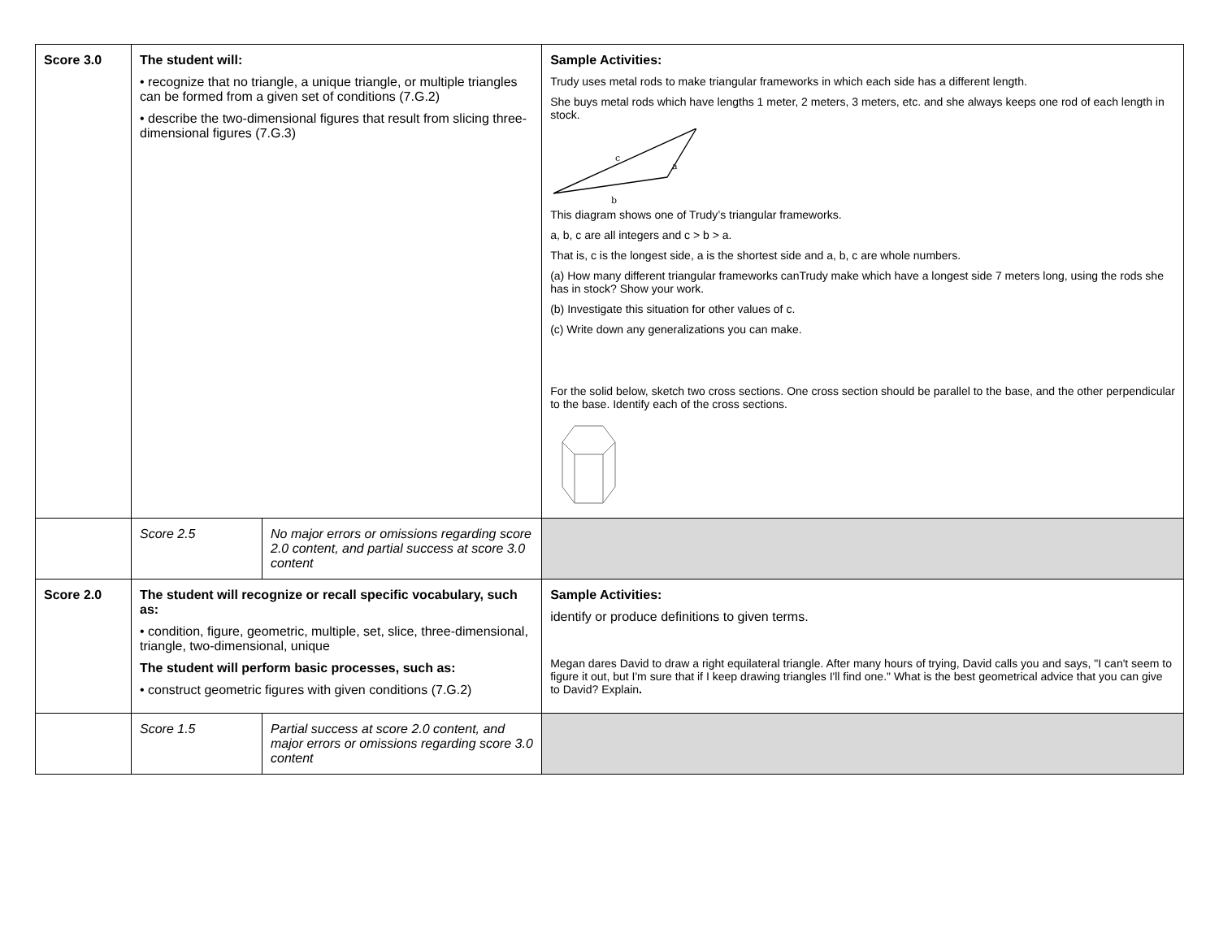| Score 3.0 | The student will: • recognize that no triangle, a unique triangle, or multiple triangles can be formed from a given set of conditions (7.G.2) • describe the two-dimensional figures that result from slicing three-dimensional figures (7.G.3) | | Sample Activities: Trudy uses metal rods to make triangular frameworks in which each side has a different length. She buys metal rods which have lengths 1 meter, 2 meters, 3 meters, etc. and she always keeps one rod of each length in stock. c a b This diagram shows one of Trudy’s triangular frameworks. a, b, c are all integers and c > b > a. That is, c is the longest side, a is the shortest side and a, b, c are whole numbers. (a) How many different triangular frameworks canTrudy make which have a longest side 7 meters long, using the rods she has in stock? Show your work. (b) Investigate this situation for other values of c. (c) Write down any generalizations you can make. For the solid below, sketch two cross sections. One cross section should be parallel to the base, and the other perpendicular to the base. Identify each of the cross sections. |
| | Score 2.5 | No major errors or omissions regarding score 2.0 content, and partial success at score 3.0 content | |
| Score 2.0 | The student will recognize or recall specific vocabulary, such as: • condition, figure, geometric, multiple, set, slice, three-dimensional, triangle, two-dimensional, unique The student will perform basic processes, such as: • construct geometric figures with given conditions (7.G.2) | | Sample Activities: identify or produce definitions to given terms. Megan dares David to draw a right equilateral triangle. After many hours of trying, David calls you and says, "I can't seem to figure it out, but I'm sure that if I keep drawing triangles I'll find one." What is the best geometrical advice that you can give to David? Explain . |
| | Score 1.5 | Partial success at score 2.0 content, and major errors or omissions regarding score 3.0 content | |